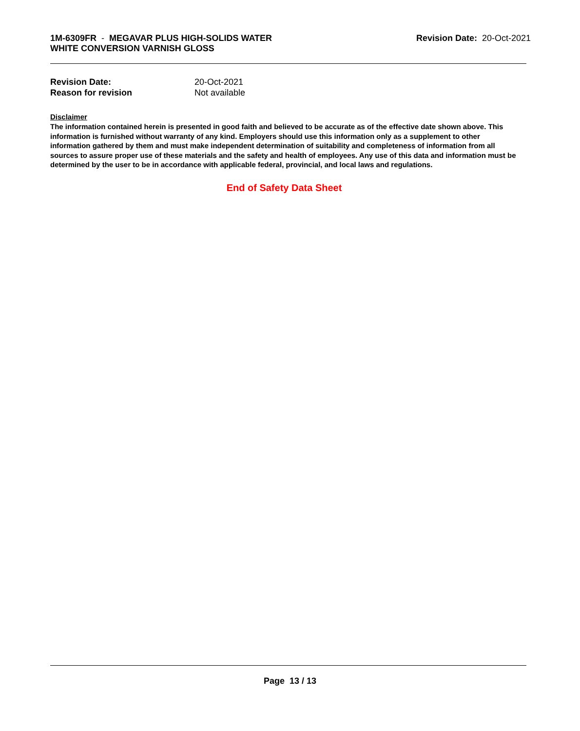1M-6309FR - MEGAVAR PLUS HIGH-SOLIDS WATER
WHITE CONVERSION VARNISH GLOSS
Revision Date: 20-Oct-2021
Revision Date: 20-Oct-2021
Reason for revision Not available
Disclaimer
The information contained herein is presented in good faith and believed to be accurate as of the effective date shown above. This information is furnished without warranty of any kind. Employers should use this information only as a supplement to other information gathered by them and must make independent determination of suitability and completeness of information from all sources to assure proper use of these materials and the safety and health of employees. Any use of this data and information must be determined by the user to be in accordance with applicable federal, provincial, and local laws and regulations.
End of Safety Data Sheet
Page 13 / 13